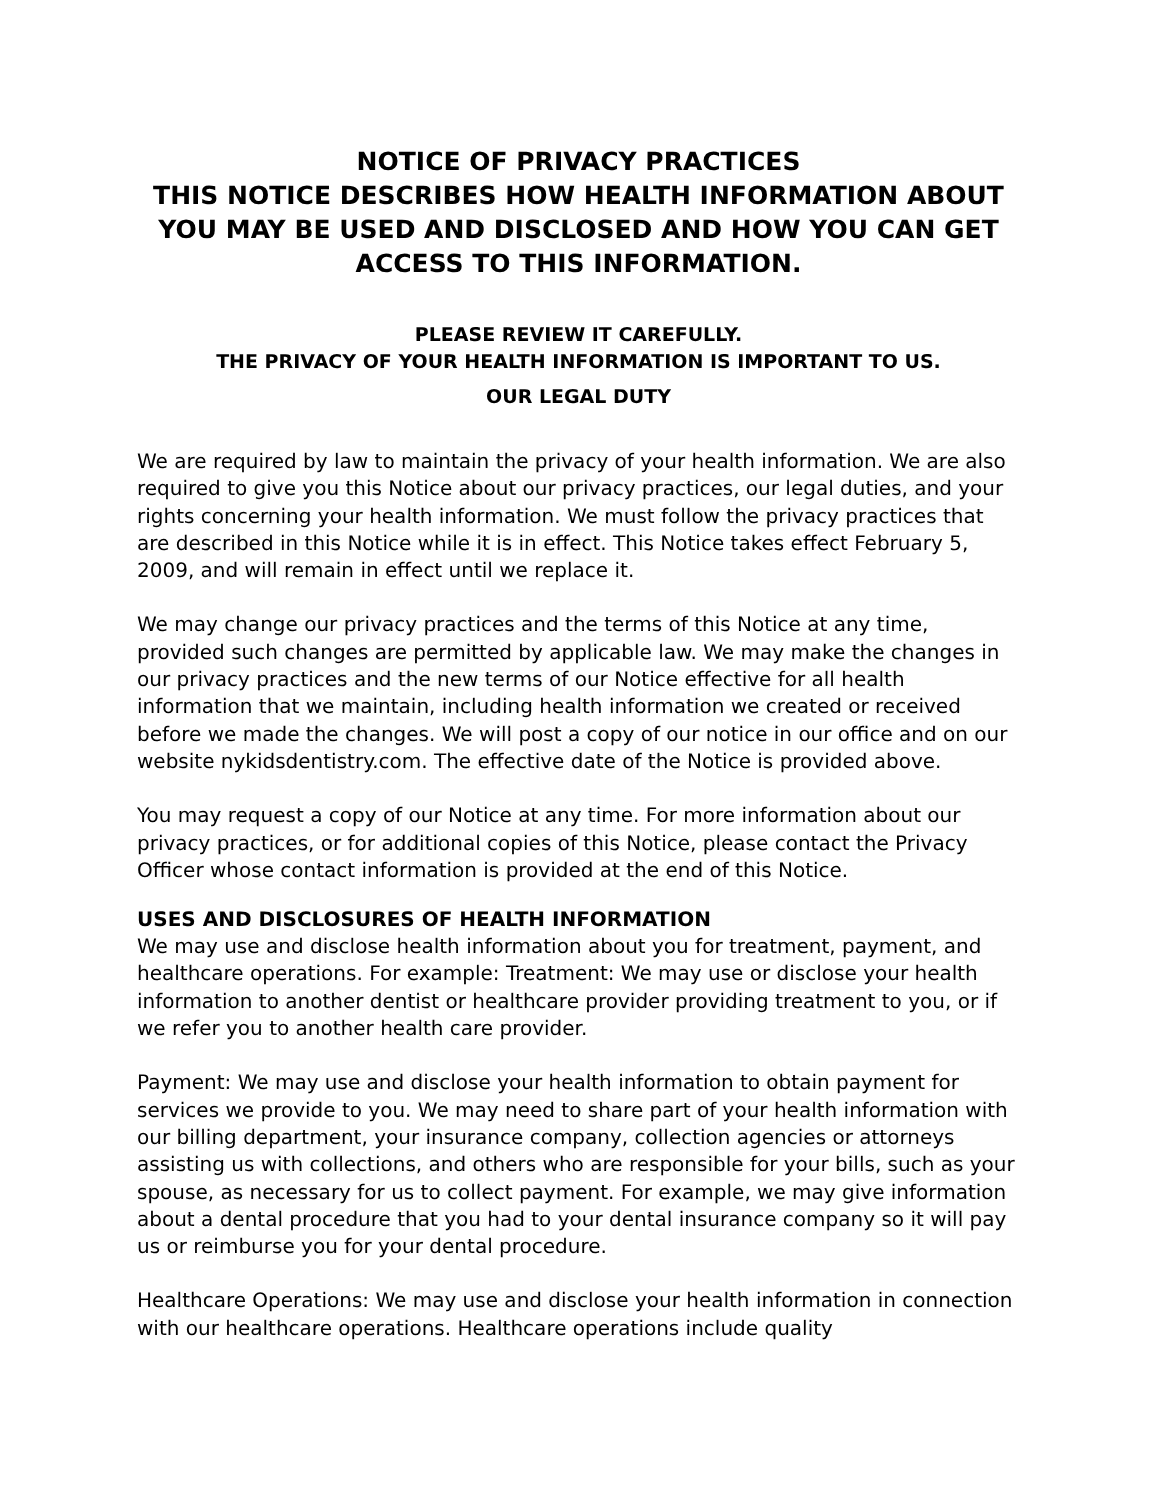NOTICE OF PRIVACY PRACTICES
THIS NOTICE DESCRIBES HOW HEALTH INFORMATION ABOUT YOU MAY BE USED AND DISCLOSED AND HOW YOU CAN GET ACCESS TO THIS INFORMATION.
PLEASE REVIEW IT CAREFULLY.
THE PRIVACY OF YOUR HEALTH INFORMATION IS IMPORTANT TO US.
OUR LEGAL DUTY
We are required by law to maintain the privacy of your health information. We are also required to give you this Notice about our privacy practices, our legal duties, and your rights concerning your health information. We must follow the privacy practices that are described in this Notice while it is in effect. This Notice takes effect February 5, 2009, and will remain in effect until we replace it.
We may change our privacy practices and the terms of this Notice at any time, provided such changes are permitted by applicable law. We may make the changes in our privacy practices and the new terms of our Notice effective for all health information that we maintain, including health information we created or received before we made the changes. We will post a copy of our notice in our office and on our website nykidsdentistry.com. The effective date of the Notice is provided above.
You may request a copy of our Notice at any time. For more information about our privacy practices, or for additional copies of this Notice, please contact the Privacy Officer whose contact information is provided at the end of this Notice.
USES AND DISCLOSURES OF HEALTH INFORMATION
We may use and disclose health information about you for treatment, payment, and healthcare operations. For example: Treatment: We may use or disclose your health information to another dentist or healthcare provider providing treatment to you, or if we refer you to another health care provider.
Payment: We may use and disclose your health information to obtain payment for services we provide to you. We may need to share part of your health information with our billing department, your insurance company, collection agencies or attorneys assisting us with collections, and others who are responsible for your bills, such as your spouse, as necessary for us to collect payment. For example, we may give information about a dental procedure that you had to your dental insurance company so it will pay us or reimburse you for your dental procedure.
Healthcare Operations: We may use and disclose your health information in connection with our healthcare operations. Healthcare operations include quality